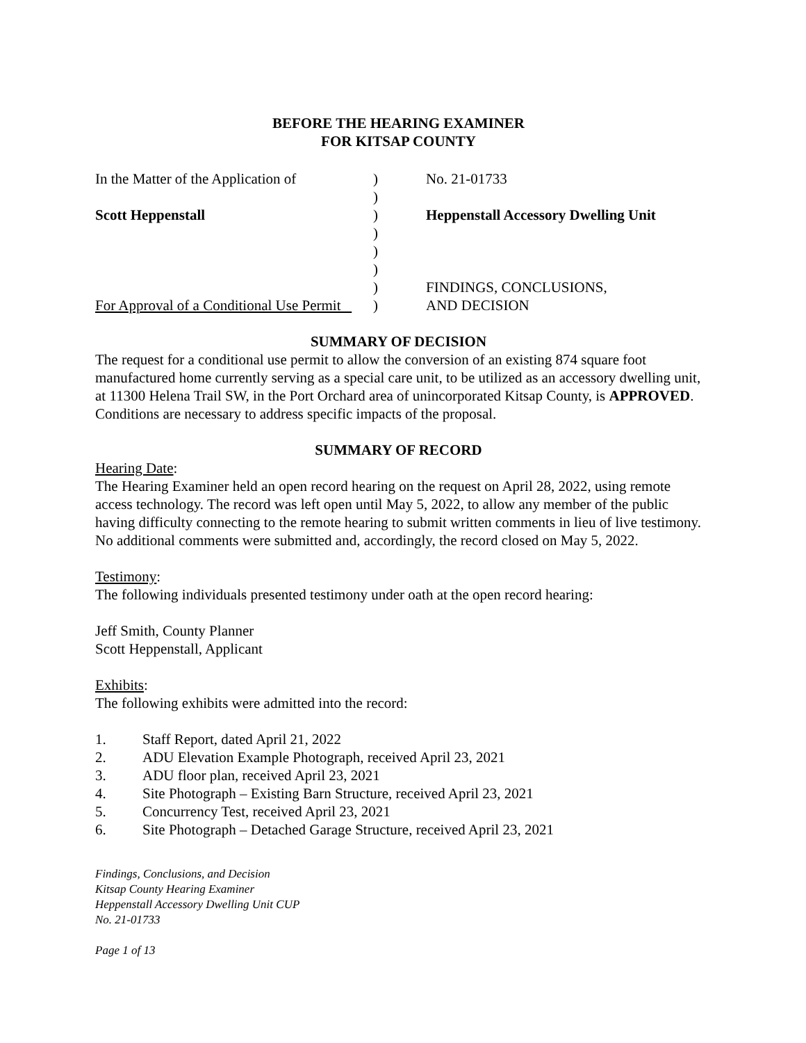BEFORE THE HEARING EXAMINER
FOR KITSAP COUNTY
In the Matter of the Application of
Scott Heppenstall
For Approval of a Conditional Use Permit
)
)
)
)
)
)
)
)
No. 21-01733
Heppenstall Accessory Dwelling Unit
FINDINGS, CONCLUSIONS,
AND DECISION
SUMMARY OF DECISION
The request for a conditional use permit to allow the conversion of an existing 874 square foot manufactured home currently serving as a special care unit, to be utilized as an accessory dwelling unit, at 11300 Helena Trail SW, in the Port Orchard area of unincorporated Kitsap County, is APPROVED. Conditions are necessary to address specific impacts of the proposal.
SUMMARY OF RECORD
Hearing Date:
The Hearing Examiner held an open record hearing on the request on April 28, 2022, using remote access technology. The record was left open until May 5, 2022, to allow any member of the public having difficulty connecting to the remote hearing to submit written comments in lieu of live testimony. No additional comments were submitted and, accordingly, the record closed on May 5, 2022.
Testimony:
The following individuals presented testimony under oath at the open record hearing:
Jeff Smith, County Planner
Scott Heppenstall, Applicant
Exhibits:
The following exhibits were admitted into the record:
1. Staff Report, dated April 21, 2022
2. ADU Elevation Example Photograph, received April 23, 2021
3. ADU floor plan, received April 23, 2021
4. Site Photograph – Existing Barn Structure, received April 23, 2021
5. Concurrency Test, received April 23, 2021
6. Site Photograph – Detached Garage Structure, received April 23, 2021
Findings, Conclusions, and Decision
Kitsap County Hearing Examiner
Heppenstall Accessory Dwelling Unit CUP
No. 21-01733
Page 1 of 13